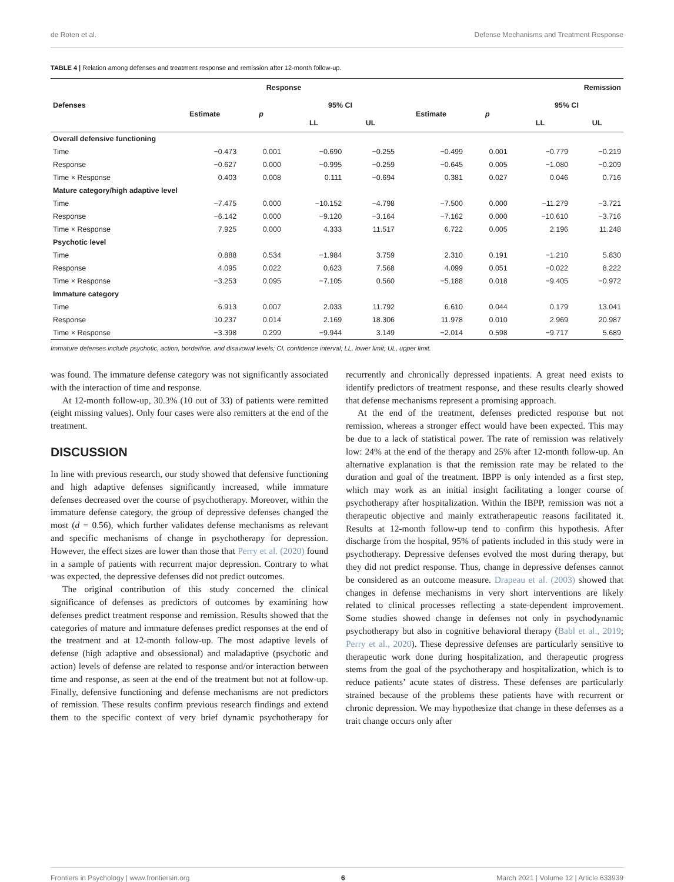de Roten et al. Defense Mechanisms and Treatment Response
TABLE 4 | Relation among defenses and treatment response and remission after 12-month follow-up.
| Defenses | Response | | | | Remission | | | |
| --- | --- | --- | --- | --- | --- | --- | --- | --- |
| | Estimate | p | 95% CI | | Estimate | p | 95% CI | |
| | | | LL | UL | | | LL | UL |
| Overall defensive functioning | | | | | | | | |
| Time | −0.473 | 0.001 | −0.690 | −0.255 | −0.499 | 0.001 | −0.779 | −0.219 |
| Response | −0.627 | 0.000 | −0.995 | −0.259 | −0.645 | 0.005 | −1.080 | −0.209 |
| Time × Response | 0.403 | 0.008 | 0.111 | −0.694 | 0.381 | 0.027 | 0.046 | 0.716 |
| Mature category/high adaptive level | | | | | | | | |
| Time | −7.475 | 0.000 | −10.152 | −4.798 | −7.500 | 0.000 | −11.279 | −3.721 |
| Response | −6.142 | 0.000 | −9.120 | −3.164 | −7.162 | 0.000 | −10.610 | −3.716 |
| Time × Response | 7.925 | 0.000 | 4.333 | 11.517 | 6.722 | 0.005 | 2.196 | 11.248 |
| Psychotic level | | | | | | | | |
| Time | 0.888 | 0.534 | −1.984 | 3.759 | 2.310 | 0.191 | −1.210 | 5.830 |
| Response | 4.095 | 0.022 | 0.623 | 7.568 | 4.099 | 0.051 | −0.022 | 8.222 |
| Time × Response | −3.253 | 0.095 | −7.105 | 0.560 | −5.188 | 0.018 | −9.405 | −0.972 |
| Immature category | | | | | | | | |
| Time | 6.913 | 0.007 | 2.033 | 11.792 | 6.610 | 0.044 | 0.179 | 13.041 |
| Response | 10.237 | 0.014 | 2.169 | 18.306 | 11.978 | 0.010 | 2.969 | 20.987 |
| Time × Response | −3.398 | 0.299 | −9.944 | 3.149 | −2.014 | 0.598 | −9.717 | 5.689 |
Immature defenses include psychotic, action, borderline, and disavowal levels; CI, confidence interval; LL, lower limit; UL, upper limit.
was found. The immature defense category was not significantly associated with the interaction of time and response.
At 12-month follow-up, 30.3% (10 out of 33) of patients were remitted (eight missing values). Only four cases were also remitters at the end of the treatment.
DISCUSSION
In line with previous research, our study showed that defensive functioning and high adaptive defenses significantly increased, while immature defenses decreased over the course of psychotherapy. Moreover, within the immature defense category, the group of depressive defenses changed the most (d = 0.56), which further validates defense mechanisms as relevant and specific mechanisms of change in psychotherapy for depression. However, the effect sizes are lower than those that Perry et al. (2020) found in a sample of patients with recurrent major depression. Contrary to what was expected, the depressive defenses did not predict outcomes.
The original contribution of this study concerned the clinical significance of defenses as predictors of outcomes by examining how defenses predict treatment response and remission. Results showed that the categories of mature and immature defenses predict responses at the end of the treatment and at 12-month follow-up. The most adaptive levels of defense (high adaptive and obsessional) and maladaptive (psychotic and action) levels of defense are related to response and/or interaction between time and response, as seen at the end of the treatment but not at follow-up. Finally, defensive functioning and defense mechanisms are not predictors of remission. These results confirm previous research findings and extend them to the specific context of very brief dynamic psychotherapy for recurrently and chronically depressed inpatients. A great need exists to identify predictors of treatment response, and these results clearly showed that defense mechanisms represent a promising approach.
At the end of the treatment, defenses predicted response but not remission, whereas a stronger effect would have been expected. This may be due to a lack of statistical power. The rate of remission was relatively low: 24% at the end of the therapy and 25% after 12-month follow-up. An alternative explanation is that the remission rate may be related to the duration and goal of the treatment. IBPP is only intended as a first step, which may work as an initial insight facilitating a longer course of psychotherapy after hospitalization. Within the IBPP, remission was not a therapeutic objective and mainly extratherapeutic reasons facilitated it. Results at 12-month follow-up tend to confirm this hypothesis. After discharge from the hospital, 95% of patients included in this study were in psychotherapy. Depressive defenses evolved the most during therapy, but they did not predict response. Thus, change in depressive defenses cannot be considered as an outcome measure. Drapeau et al. (2003) showed that changes in defense mechanisms in very short interventions are likely related to clinical processes reflecting a state-dependent improvement. Some studies showed change in defenses not only in psychodynamic psychotherapy but also in cognitive behavioral therapy (Babl et al., 2019; Perry et al., 2020). These depressive defenses are particularly sensitive to therapeutic work done during hospitalization, and therapeutic progress stems from the goal of the psychotherapy and hospitalization, which is to reduce patients’ acute states of distress. These defenses are particularly strained because of the problems these patients have with recurrent or chronic depression. We may hypothesize that change in these defenses as a trait change occurs only after
Frontiers in Psychology | www.frontiersin.org 6 March 2021 | Volume 12 | Article 633939